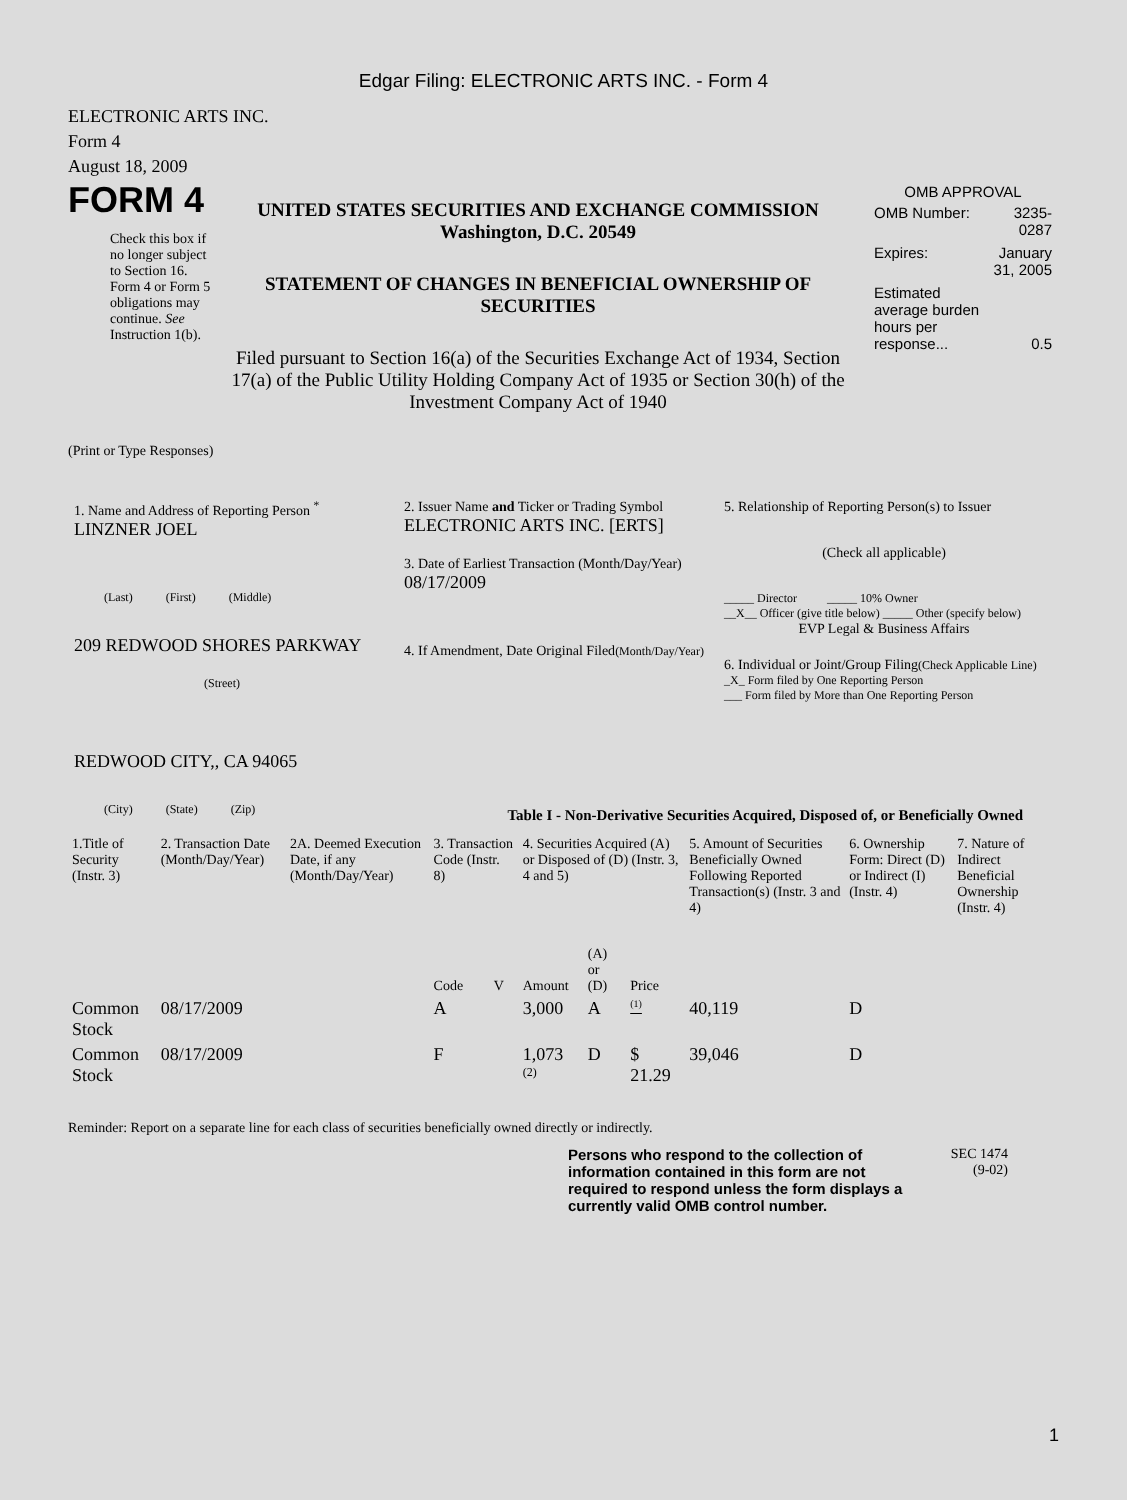Edgar Filing: ELECTRONIC ARTS INC. - Form 4
ELECTRONIC ARTS INC.
Form 4
August 18, 2009
FORM 4
Check this box if no longer subject to Section 16. Form 4 or Form 5 obligations may continue. See Instruction 1(b).
UNITED STATES SECURITIES AND EXCHANGE COMMISSION
Washington, D.C. 20549
STATEMENT OF CHANGES IN BENEFICIAL OWNERSHIP OF SECURITIES
Filed pursuant to Section 16(a) of the Securities Exchange Act of 1934, Section 17(a) of the Public Utility Holding Company Act of 1935 or Section 30(h) of the Investment Company Act of 1940
OMB APPROVAL
| OMB Number: | 3235-0287 |
| Expires: | January 31, 2005 |
| Estimated average burden hours per response... | 0.5 |
(Print or Type Responses)
1. Name and Address of Reporting Person <sup>*</sup>
LINZNER JOEL
(Last) (First) (Middle)
209 REDWOOD SHORES PARKWAY
(Street)
REDWOOD CITY,, CA 94065
(City) (State) (Zip)
2. Issuer Name and Ticker or Trading Symbol
ELECTRONIC ARTS INC. [ERTS]
3. Date of Earliest Transaction (Month/Day/Year)
08/17/2009
4. If Amendment, Date Original Filed(Month/Day/Year)
5. Relationship of Reporting Person(s) to Issuer
(Check all applicable)
_____ Director _____ 10% Owner
__X__ Officer (give title below) _____ Other (specify below)
EVP Legal & Business Affairs
6. Individual or Joint/Group Filing(Check Applicable Line)
_X_ Form filed by One Reporting Person
___ Form filed by More than One Reporting Person
Table I - Non-Derivative Securities Acquired, Disposed of, or Beneficially Owned
| 1.Title of Security (Instr. 3) | 2. Transaction Date (Month/Day/Year) | 2A. Deemed Execution Date, if any (Month/Day/Year) | 3. Transaction Code (Instr. 8) | | 4. Securities Acquired (A) or Disposed of (D) (Instr. 3, 4 and 5) | | | 5. Amount of Securities Beneficially Owned Following Reported Transaction(s) (Instr. 3 and 4) | 6. Ownership Form: Direct (D) or Indirect (I) (Instr. 4) | 7. Nature of Indirect Beneficial Ownership (Instr. 4) |
| --- | --- | --- | --- | --- | --- | --- | --- | --- | --- | --- |
| | | | Code | V | Amount | (A) or (D) | Price | | | |
| Common Stock | 08/17/2009 | | A | | 3,000 | A | <sup>(1)</sup> | 40,119 | D | |
| Common Stock | 08/17/2009 | | F | | 1,073 <sup>(2)</sup> | D | $ 21.29 | 39,046 | D | |
Reminder: Report on a separate line for each class of securities beneficially owned directly or indirectly.
Persons who respond to the collection of information contained in this form are not required to respond unless the form displays a currently valid OMB control number.
SEC 1474
(9-02)
1